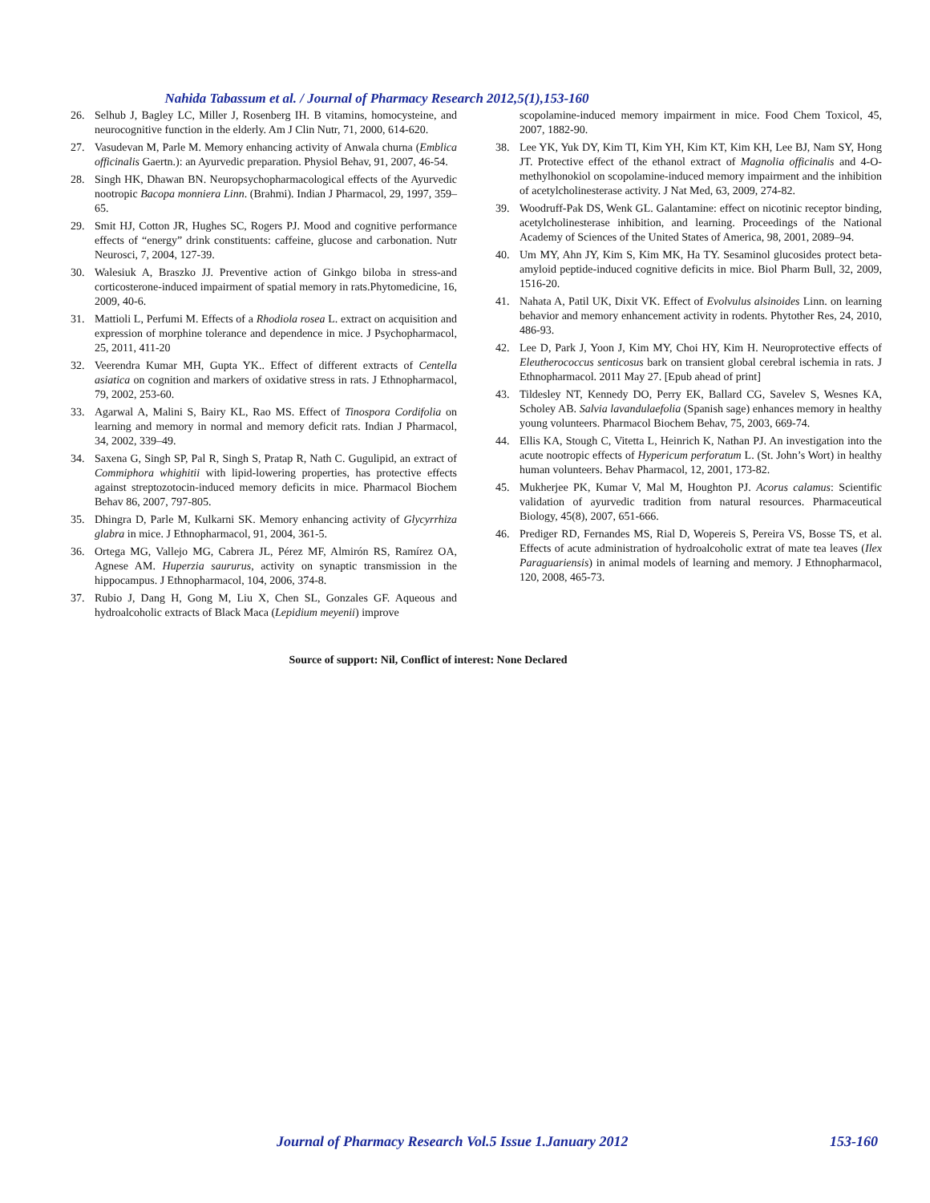Nahida Tabassum et al. / Journal of Pharmacy Research 2012,5(1),153-160
26. Selhub J, Bagley LC, Miller J, Rosenberg IH. B vitamins, homocysteine, and neurocognitive function in the elderly. Am J Clin Nutr, 71, 2000, 614-620.
27. Vasudevan M, Parle M. Memory enhancing activity of Anwala churna (Emblica officinalis Gaertn.): an Ayurvedic preparation. Physiol Behav, 91, 2007, 46-54.
28. Singh HK, Dhawan BN. Neuropsychopharmacological effects of the Ayurvedic nootropic Bacopa monniera Linn. (Brahmi). Indian J Pharmacol, 29, 1997, 359–65.
29. Smit HJ, Cotton JR, Hughes SC, Rogers PJ. Mood and cognitive performance effects of “energy” drink constituents: caffeine, glucose and carbonation. Nutr Neurosci, 7, 2004, 127-39.
30. Walesiuk A, Braszko JJ. Preventive action of Ginkgo biloba in stress-and corticosterone-induced impairment of spatial memory in rats.Phytomedicine, 16, 2009, 40-6.
31. Mattioli L, Perfumi M. Effects of a Rhodiola rosea L. extract on acquisition and expression of morphine tolerance and dependence in mice. J Psychopharmacol, 25, 2011, 411-20
32. Veerendra Kumar MH, Gupta YK.. Effect of different extracts of Centella asiatica on cognition and markers of oxidative stress in rats. J Ethnopharmacol, 79, 2002, 253-60.
33. Agarwal A, Malini S, Bairy KL, Rao MS. Effect of Tinospora Cordifolia on learning and memory in normal and memory deficit rats. Indian J Pharmacol, 34, 2002, 339–49.
34. Saxena G, Singh SP, Pal R, Singh S, Pratap R, Nath C. Gugulipid, an extract of Commiphora whighitii with lipid-lowering properties, has protective effects against streptozotocin-induced memory deficits in mice. Pharmacol Biochem Behav 86, 2007, 797-805.
35. Dhingra D, Parle M, Kulkarni SK. Memory enhancing activity of Glycyrrhiza glabra in mice. J Ethnopharmacol, 91, 2004, 361-5.
36. Ortega MG, Vallejo MG, Cabrera JL, Pérez MF, Almirón RS, Ramírez OA, Agnese AM. Huperzia saururus, activity on synaptic transmission in the hippocampus. J Ethnopharmacol, 104, 2006, 374-8.
37. Rubio J, Dang H, Gong M, Liu X, Chen SL, Gonzales GF. Aqueous and hydroalcoholic extracts of Black Maca (Lepidium meyenii) improve
scopolamine-induced memory impairment in mice. Food Chem Toxicol, 45, 2007, 1882-90.
38. Lee YK, Yuk DY, Kim TI, Kim YH, Kim KT, Kim KH, Lee BJ, Nam SY, Hong JT. Protective effect of the ethanol extract of Magnolia officinalis and 4-O-methylhonokiol on scopolamine-induced memory impairment and the inhibition of acetylcholinesterase activity. J Nat Med, 63, 2009, 274-82.
39. Woodruff-Pak DS, Wenk GL. Galantamine: effect on nicotinic receptor binding, acetylcholinesterase inhibition, and learning. Proceedings of the National Academy of Sciences of the United States of America, 98, 2001, 2089–94.
40. Um MY, Ahn JY, Kim S, Kim MK, Ha TY. Sesaminol glucosides protect beta-amyloid peptide-induced cognitive deficits in mice. Biol Pharm Bull, 32, 2009, 1516-20.
41. Nahata A, Patil UK, Dixit VK. Effect of Evolvulus alsinoides Linn. on learning behavior and memory enhancement activity in rodents. Phytother Res, 24, 2010, 486-93.
42. Lee D, Park J, Yoon J, Kim MY, Choi HY, Kim H. Neuroprotective effects of Eleutherococcus senticosus bark on transient global cerebral ischemia in rats. J Ethnopharmacol. 2011 May 27. [Epub ahead of print]
43. Tildesley NT, Kennedy DO, Perry EK, Ballard CG, Savelev S, Wesnes KA, Scholey AB. Salvia lavandulaefolia (Spanish sage) enhances memory in healthy young volunteers. Pharmacol Biochem Behav, 75, 2003, 669-74.
44. Ellis KA, Stough C, Vitetta L, Heinrich K, Nathan PJ. An investigation into the acute nootropic effects of Hypericum perforatum L. (St. John’s Wort) in healthy human volunteers. Behav Pharmacol, 12, 2001, 173-82.
45. Mukherjee PK, Kumar V, Mal M, Houghton PJ. Acorus calamus: Scientific validation of ayurvedic tradition from natural resources. Pharmaceutical Biology, 45(8), 2007, 651-666.
46. Prediger RD, Fernandes MS, Rial D, Wopereis S, Pereira VS, Bosse TS, et al. Effects of acute administration of hydroalcoholic extrat of mate tea leaves (Ilex Paraguariensis) in animal models of learning and memory. J Ethnopharmacol, 120, 2008, 465-73.
Source of support: Nil, Conflict of interest: None Declared
Journal of Pharmacy Research Vol.5 Issue 1.January 2012 153-160